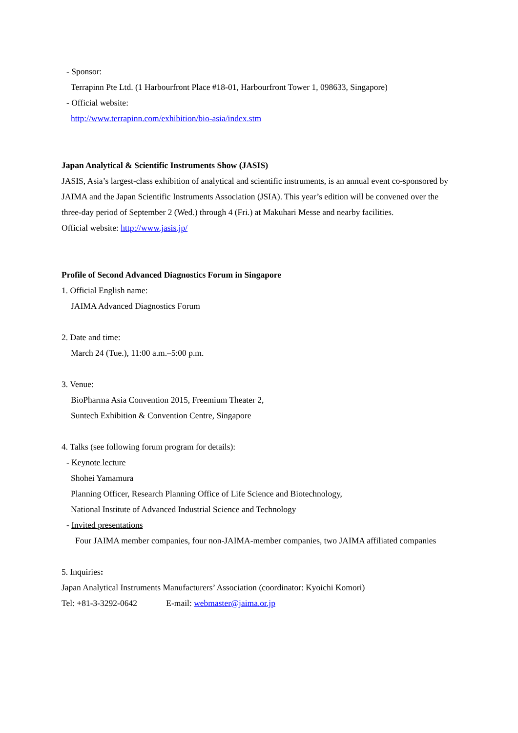- Sponsor:
Terrapinn Pte Ltd. (1 Harbourfront Place #18-01, Harbourfront Tower 1, 098633, Singapore)
- Official website:
http://www.terrapinn.com/exhibition/bio-asia/index.stm
Japan Analytical & Scientific Instruments Show (JASIS)
JASIS, Asia’s largest-class exhibition of analytical and scientific instruments, is an annual event co-sponsored by JAIMA and the Japan Scientific Instruments Association (JSIA). This year’s edition will be convened over the three-day period of September 2 (Wed.) through 4 (Fri.) at Makuhari Messe and nearby facilities.
Official website: http://www.jasis.jp/
Profile of Second Advanced Diagnostics Forum in Singapore
1. Official English name:
JAIMA Advanced Diagnostics Forum
2. Date and time:
March 24 (Tue.), 11:00 a.m.–5:00 p.m.
3. Venue:
BioPharma Asia Convention 2015, Freemium Theater 2,
Suntech Exhibition & Convention Centre, Singapore
4. Talks (see following forum program for details):
- Keynote lecture
Shohei Yamamura
Planning Officer, Research Planning Office of Life Science and Biotechnology,
National Institute of Advanced Industrial Science and Technology
- Invited presentations
Four JAIMA member companies, four non-JAIMA-member companies, two JAIMA affiliated companies
5. Inquiries:
Japan Analytical Instruments Manufacturers’ Association (coordinator: Kyoichi Komori)
Tel: +81-3-3292-0642 E-mail: webmaster@jaima.or.jp